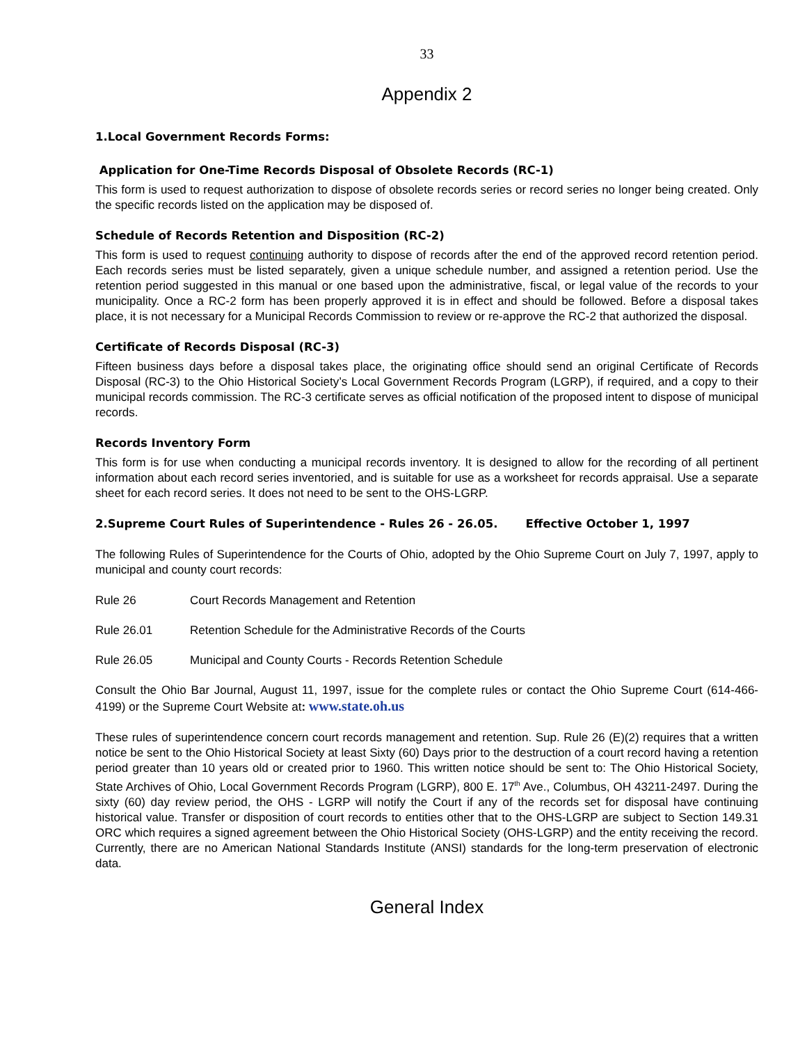33
Appendix 2
1.Local Government Records Forms:
Application for One-Time Records Disposal of Obsolete Records (RC-1)
This form is used to request authorization to dispose of obsolete records series or record series no longer being created. Only the specific records listed on the application may be disposed of.
Schedule of Records Retention and Disposition (RC-2)
This form is used to request continuing authority to dispose of records after the end of the approved record retention period. Each records series must be listed separately, given a unique schedule number, and assigned a retention period. Use the retention period suggested in this manual or one based upon the administrative, fiscal, or legal value of the records to your municipality. Once a RC-2 form has been properly approved it is in effect and should be followed. Before a disposal takes place, it is not necessary for a Municipal Records Commission to review or re-approve the RC-2 that authorized the disposal.
Certificate of Records Disposal (RC-3)
Fifteen business days before a disposal takes place, the originating office should send an original Certificate of Records Disposal (RC-3) to the Ohio Historical Society’s Local Government Records Program (LGRP), if required, and a copy to their municipal records commission. The RC-3 certificate serves as official notification of the proposed intent to dispose of municipal records.
Records Inventory Form
This form is for use when conducting a municipal records inventory. It is designed to allow for the recording of all pertinent information about each record series inventoried, and is suitable for use as a worksheet for records appraisal. Use a separate sheet for each record series. It does not need to be sent to the OHS-LGRP.
2.Supreme Court Rules of Superintendence - Rules 26 - 26.05. Effective October 1, 1997
The following Rules of Superintendence for the Courts of Ohio, adopted by the Ohio Supreme Court on July 7, 1997, apply to municipal and county court records:
Rule 26 Court Records Management and Retention
Rule 26.01 Retention Schedule for the Administrative Records of the Courts
Rule 26.05 Municipal and County Courts - Records Retention Schedule
Consult the Ohio Bar Journal, August 11, 1997, issue for the complete rules or contact the Ohio Supreme Court (614-466-4199) or the Supreme Court Website at: www.state.oh.us
These rules of superintendence concern court records management and retention. Sup. Rule 26 (E)(2) requires that a written notice be sent to the Ohio Historical Society at least Sixty (60) Days prior to the destruction of a court record having a retention period greater than 10 years old or created prior to 1960. This written notice should be sent to: The Ohio Historical Society, State Archives of Ohio, Local Government Records Program (LGRP), 800 E. 17<sup>th</sup> Ave., Columbus, OH 43211-2497. During the sixty (60) day review period, the OHS - LGRP will notify the Court if any of the records set for disposal have continuing historical value. Transfer or disposition of court records to entities other that to the OHS-LGRP are subject to Section 149.31 ORC which requires a signed agreement between the Ohio Historical Society (OHS-LGRP) and the entity receiving the record. Currently, there are no American National Standards Institute (ANSI) standards for the long-term preservation of electronic data.
General Index